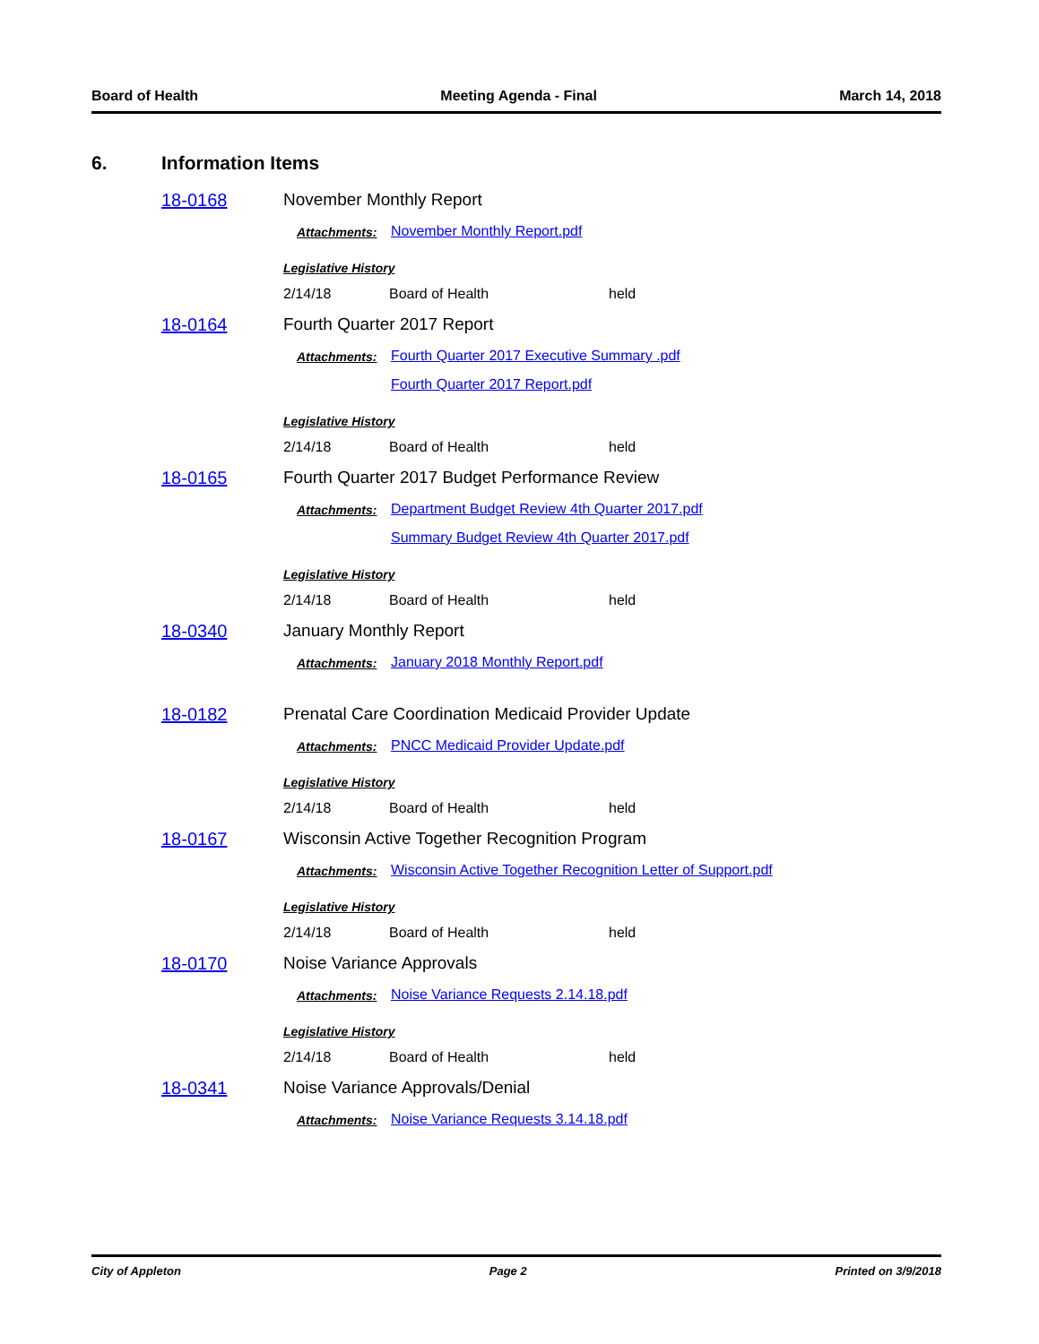Board of Health Meeting Agenda - Final March 14, 2018
6. Information Items
18-0168 November Monthly Report
Attachments: November Monthly Report.pdf
Legislative History
2/14/18 Board of Health held
18-0164 Fourth Quarter 2017 Report
Attachments: Fourth Quarter 2017 Executive Summary .pdf
Fourth Quarter 2017 Report.pdf
Legislative History
2/14/18 Board of Health held
18-0165 Fourth Quarter 2017 Budget Performance Review
Attachments: Department Budget Review 4th Quarter 2017.pdf
Summary Budget Review 4th Quarter 2017.pdf
Legislative History
2/14/18 Board of Health held
18-0340 January Monthly Report
Attachments: January 2018 Monthly Report.pdf
18-0182 Prenatal Care Coordination Medicaid Provider Update
Attachments: PNCC Medicaid Provider Update.pdf
Legislative History
2/14/18 Board of Health held
18-0167 Wisconsin Active Together Recognition Program
Attachments: Wisconsin Active Together Recognition Letter of Support.pdf
Legislative History
2/14/18 Board of Health held
18-0170 Noise Variance Approvals
Attachments: Noise Variance Requests 2.14.18.pdf
Legislative History
2/14/18 Board of Health held
18-0341 Noise Variance Approvals/Denial
Attachments: Noise Variance Requests 3.14.18.pdf
City of Appleton Page 2 Printed on 3/9/2018